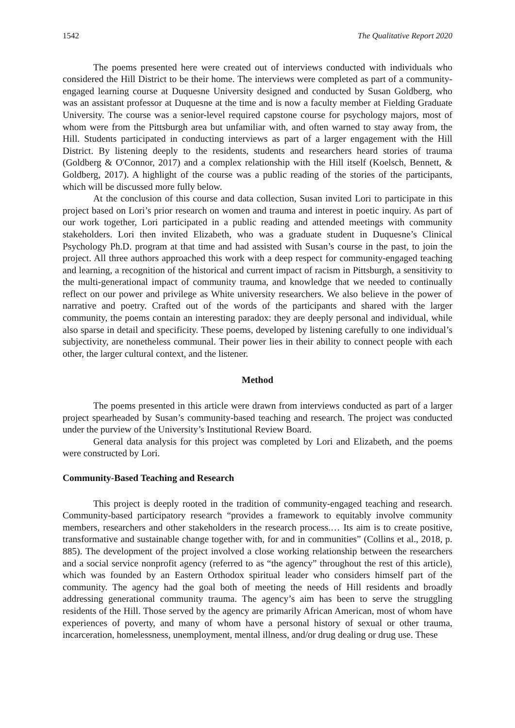1542 The Qualitative Report 2020
The poems presented here were created out of interviews conducted with individuals who considered the Hill District to be their home. The interviews were completed as part of a community-engaged learning course at Duquesne University designed and conducted by Susan Goldberg, who was an assistant professor at Duquesne at the time and is now a faculty member at Fielding Graduate University. The course was a senior-level required capstone course for psychology majors, most of whom were from the Pittsburgh area but unfamiliar with, and often warned to stay away from, the Hill. Students participated in conducting interviews as part of a larger engagement with the Hill District. By listening deeply to the residents, students and researchers heard stories of trauma (Goldberg & O'Connor, 2017) and a complex relationship with the Hill itself (Koelsch, Bennett, & Goldberg, 2017). A highlight of the course was a public reading of the stories of the participants, which will be discussed more fully below.
At the conclusion of this course and data collection, Susan invited Lori to participate in this project based on Lori’s prior research on women and trauma and interest in poetic inquiry. As part of our work together, Lori participated in a public reading and attended meetings with community stakeholders. Lori then invited Elizabeth, who was a graduate student in Duquesne’s Clinical Psychology Ph.D. program at that time and had assisted with Susan’s course in the past, to join the project. All three authors approached this work with a deep respect for community-engaged teaching and learning, a recognition of the historical and current impact of racism in Pittsburgh, a sensitivity to the multi-generational impact of community trauma, and knowledge that we needed to continually reflect on our power and privilege as White university researchers. We also believe in the power of narrative and poetry. Crafted out of the words of the participants and shared with the larger community, the poems contain an interesting paradox: they are deeply personal and individual, while also sparse in detail and specificity. These poems, developed by listening carefully to one individual’s subjectivity, are nonetheless communal. Their power lies in their ability to connect people with each other, the larger cultural context, and the listener.
Method
The poems presented in this article were drawn from interviews conducted as part of a larger project spearheaded by Susan’s community-based teaching and research. The project was conducted under the purview of the University’s Institutional Review Board.
General data analysis for this project was completed by Lori and Elizabeth, and the poems were constructed by Lori.
Community-Based Teaching and Research
This project is deeply rooted in the tradition of community-engaged teaching and research. Community-based participatory research “provides a framework to equitably involve community members, researchers and other stakeholders in the research process.… Its aim is to create positive, transformative and sustainable change together with, for and in communities” (Collins et al., 2018, p. 885). The development of the project involved a close working relationship between the researchers and a social service nonprofit agency (referred to as “the agency” throughout the rest of this article), which was founded by an Eastern Orthodox spiritual leader who considers himself part of the community. The agency had the goal both of meeting the needs of Hill residents and broadly addressing generational community trauma. The agency’s aim has been to serve the struggling residents of the Hill. Those served by the agency are primarily African American, most of whom have experiences of poverty, and many of whom have a personal history of sexual or other trauma, incarceration, homelessness, unemployment, mental illness, and/or drug dealing or drug use. These